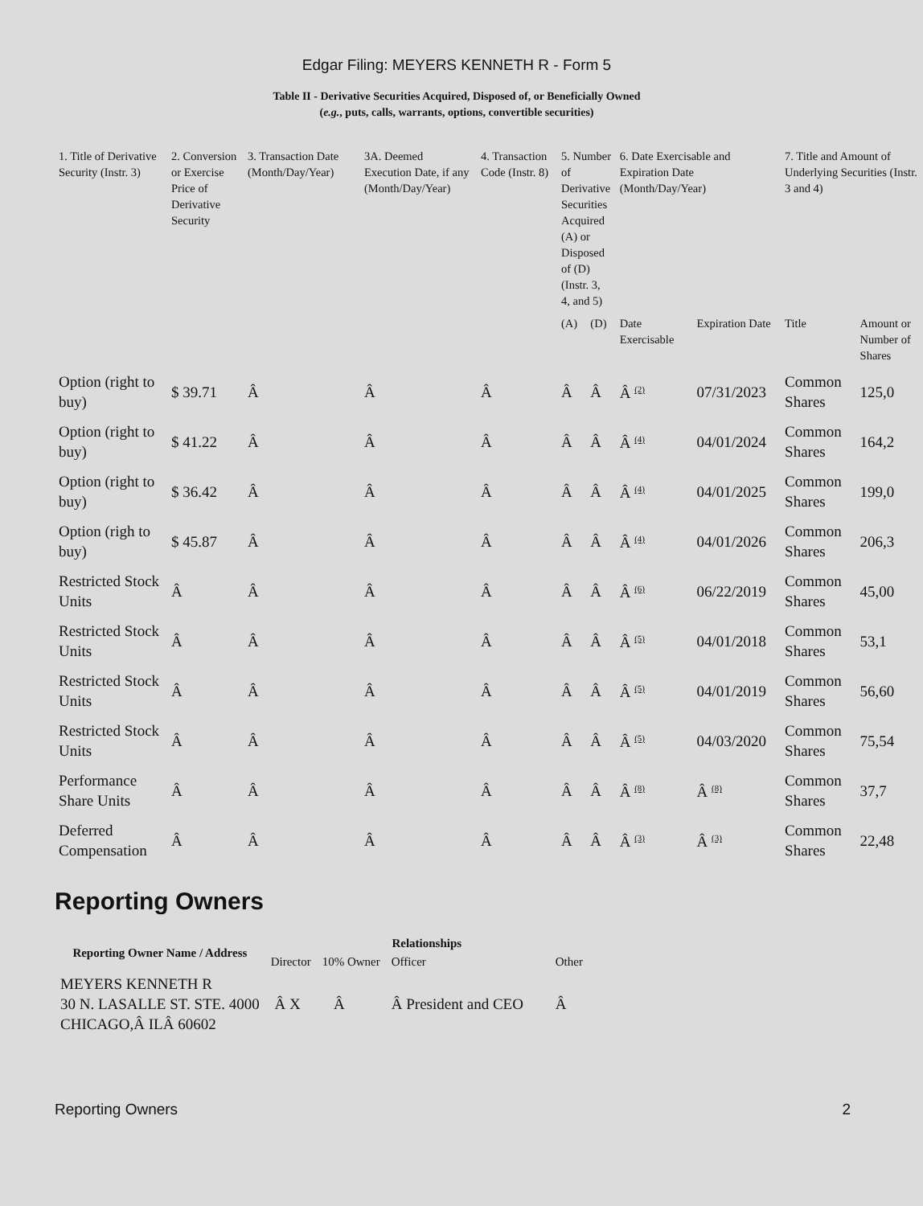Edgar Filing: MEYERS KENNETH R - Form 5
Table II - Derivative Securities Acquired, Disposed of, or Beneficially Owned
(e.g., puts, calls, warrants, options, convertible securities)
| 1. Title of Derivative Security (Instr. 3) | 2. Conversion or Exercise Price of Derivative Security | 3. Transaction Date (Month/Day/Year) | 3A. Deemed Execution Date, if any (Month/Day/Year) | 4. Transaction Code (Instr. 8) | 5. Number of Derivative Securities Acquired (A) or Disposed of (D) (Instr. 3, 4, and 5) | | 6. Date Exercisable and Expiration Date (Month/Day/Year) | | 7. Title and Amount of Underlying Securities (Instr. 3 and 4) | |
| --- | --- | --- | --- | --- | --- | --- | --- | --- | --- | --- |
| | | | | | (A) | (D) | Date Exercisable | Expiration Date | Title | Amount or Number of Shares |
| Option (right to buy) | $ 39.71 | Â | Â | Â | Â | Â | Â <sup>(2)</sup> | 07/31/2023 | Common Shares | 125,0 |
| Option (right to buy) | $ 41.22 | Â | Â | Â | Â | Â | Â <sup>(4)</sup> | 04/01/2024 | Common Shares | 164,2 |
| Option (right to buy) | $ 36.42 | Â | Â | Â | Â | Â | Â <sup>(4)</sup> | 04/01/2025 | Common Shares | 199,0 |
| Option (righ to buy) | $ 45.87 | Â | Â | Â | Â | Â | Â <sup>(4)</sup> | 04/01/2026 | Common Shares | 206,3 |
| Restricted Stock Units | Â | Â | Â | Â | Â | Â | Â <sup>(6)</sup> | 06/22/2019 | Common Shares | 45,00 |
| Restricted Stock Units | Â | Â | Â | Â | Â | Â | Â <sup>(5)</sup> | 04/01/2018 | Common Shares | 53,1 |
| Restricted Stock Units | Â | Â | Â | Â | Â | Â | Â <sup>(5)</sup> | 04/01/2019 | Common Shares | 56,60 |
| Restricted Stock Units | Â | Â | Â | Â | Â | Â | Â <sup>(5)</sup> | 04/03/2020 | Common Shares | 75,54 |
| Performance Share Units | Â | Â | Â | Â | Â | Â | Â <sup>(8)</sup> | Â <sup>(8)</sup> | Common Shares | 37,7 |
| Deferred Compensation | Â | Â | Â | Â | Â | Â | Â <sup>(3)</sup> | Â <sup>(3)</sup> | Common Shares | 22,48 |
Reporting Owners
| Reporting Owner Name / Address | Relationships | | | |
| --- | --- | --- | --- | --- |
| | Director | 10% Owner | Officer | Other |
| MEYERS KENNETH R 30 N. LASALLE ST. STE. 4000 CHICAGO,Â ILÂ 60602 | Â X | Â | Â President and CEO | Â |
Reporting Owners 2